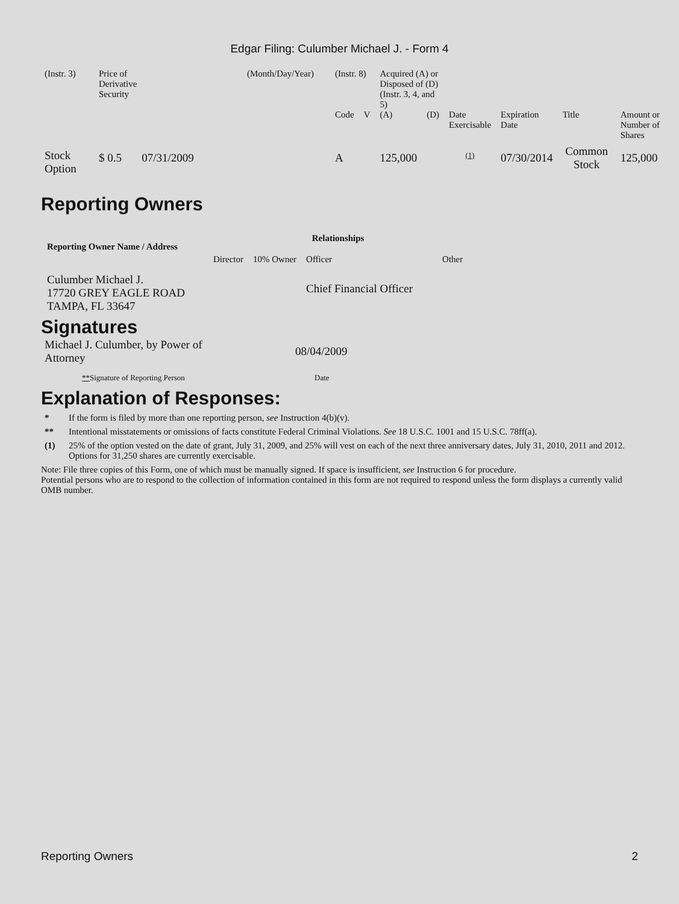Edgar Filing: Culumber Michael J. - Form 4
| (Instr. 3) | Price of Derivative Security | (Month/Day/Year) | (Instr. 8) | | Acquired (A) or Disposed of (D) (Instr. 3, 4, and 5) | | | | | |
| | | | Code | V | (A) | (D) | Date Exercisable | Expiration Date | Title | Amount or Number of Shares |
| Stock Option | $ 0.5 07/31/2009 | | A | | 125,000 | | <sup>(1)</sup> | 07/30/2014 | Common Stock | 125,000 |
Reporting Owners
| Reporting Owner Name / Address | Relationships | | | |
| --- | --- | --- | --- | --- |
| | Director | 10% Owner | Officer | Other |
| Culumber Michael J. 17720 GREY EAGLE ROAD TAMPA, FL 33647 | | | Chief Financial Officer | |
Signatures
| Michael J. Culumber, by Power of Attorney | 08/04/2009 |
| ** Signature of Reporting Person | Date |
Explanation of Responses:
* If the form is filed by more than one reporting person, see Instruction 4(b)(v).
** Intentional misstatements or omissions of facts constitute Federal Criminal Violations. See 18 U.S.C. 1001 and 15 U.S.C. 78ff(a).
(1) 25% of the option vested on the date of grant, July 31, 2009, and 25% will vest on each of the next three anniversary dates, July 31, 2010, 2011 and 2012. Options for 31,250 shares are currently exercisable.
Note: File three copies of this Form, one of which must be manually signed. If space is insufficient, see Instruction 6 for procedure.
Potential persons who are to respond to the collection of information contained in this form are not required to respond unless the form displays a currently valid OMB number.
Reporting Owners 2